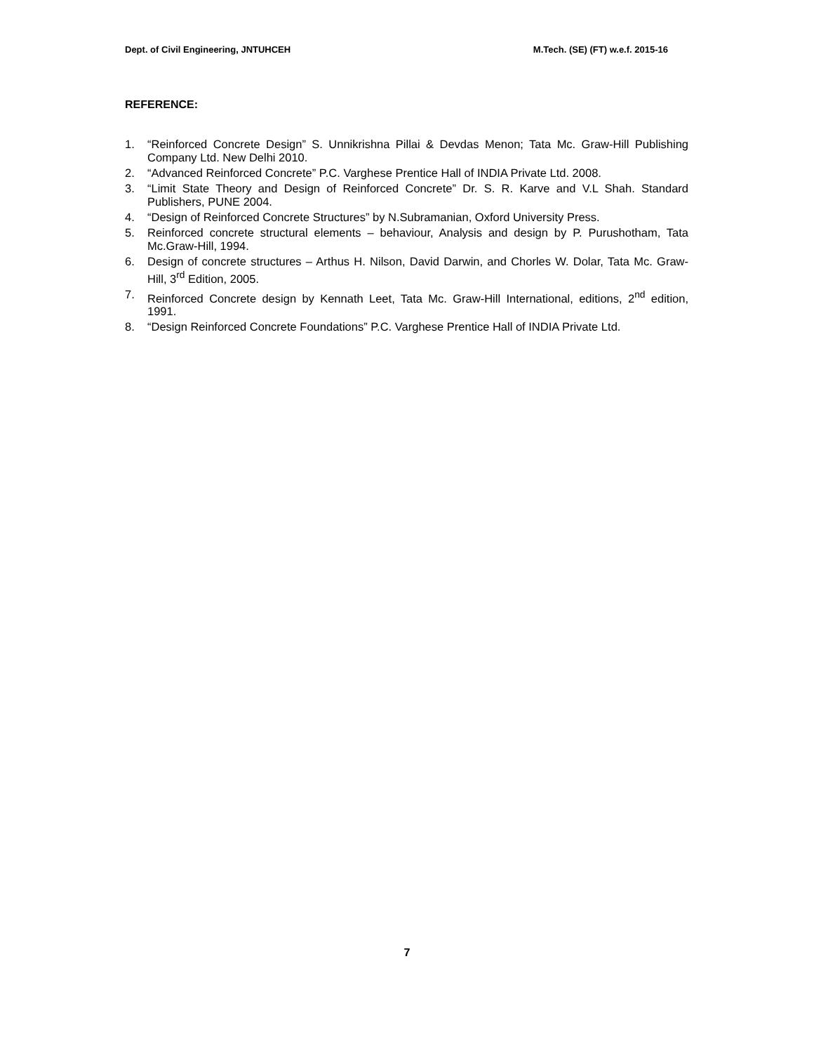Dept. of Civil Engineering, JNTUHCEH M.Tech. (SE) (FT) w.e.f. 2015-16
REFERENCE:
1. “Reinforced Concrete Design” S. Unnikrishna Pillai & Devdas Menon; Tata Mc. Graw-Hill Publishing Company Ltd. New Delhi 2010.
2. “Advanced Reinforced Concrete” P.C. Varghese Prentice Hall of INDIA Private Ltd. 2008.
3. “Limit State Theory and Design of Reinforced Concrete” Dr. S. R. Karve and V.L Shah. Standard Publishers, PUNE 2004.
4. “Design of Reinforced Concrete Structures” by N.Subramanian, Oxford University Press.
5. Reinforced concrete structural elements – behaviour, Analysis and design by P. Purushotham, Tata Mc.Graw-Hill, 1994.
6. Design of concrete structures – Arthus H. Nilson, David Darwin, and Chorles W. Dolar, Tata Mc. Graw-Hill, 3<sup>rd</sup> Edition, 2005.
7. Reinforced Concrete design by Kennath Leet, Tata Mc. Graw-Hill International, editions, 2<sup>nd</sup> edition, 1991.
8. “Design Reinforced Concrete Foundations” P.C. Varghese Prentice Hall of INDIA Private Ltd.
7